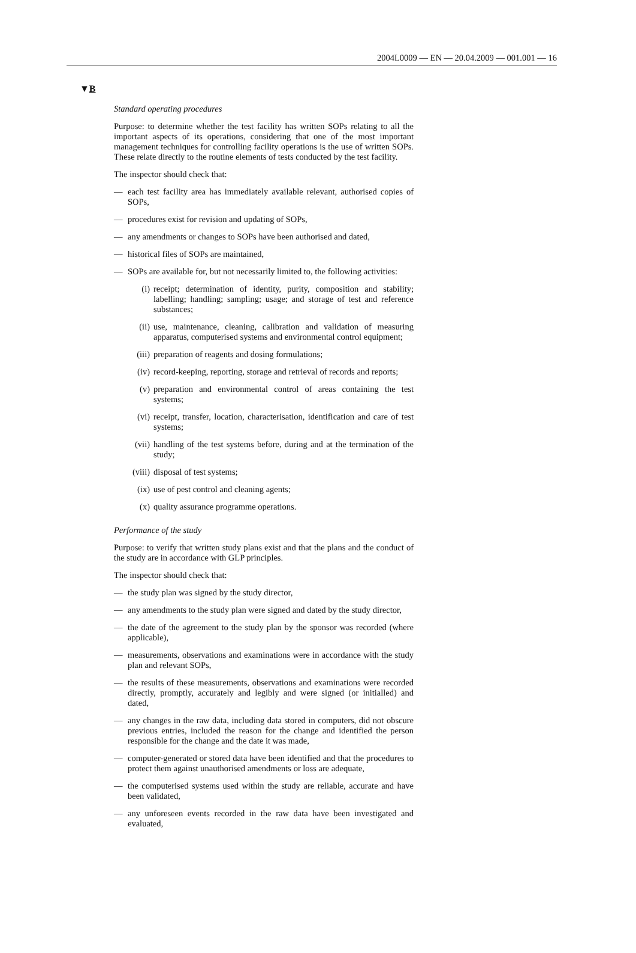2004L0009 — EN — 20.04.2009 — 001.001 — 16
▼B
Standard operating procedures
Purpose: to determine whether the test facility has written SOPs relating to all the important aspects of its operations, considering that one of the most important management techniques for controlling facility operations is the use of written SOPs. These relate directly to the routine elements of tests conducted by the test facility.
The inspector should check that:
— each test facility area has immediately available relevant, authorised copies of SOPs,
— procedures exist for revision and updating of SOPs,
— any amendments or changes to SOPs have been authorised and dated,
— historical files of SOPs are maintained,
— SOPs are available for, but not necessarily limited to, the following activities:
(i) receipt; determination of identity, purity, composition and stability; labelling; handling; sampling; usage; and storage of test and reference substances;
(ii) use, maintenance, cleaning, calibration and validation of measuring apparatus, computerised systems and environmental control equipment;
(iii) preparation of reagents and dosing formulations;
(iv) record-keeping, reporting, storage and retrieval of records and reports;
(v) preparation and environmental control of areas containing the test systems;
(vi) receipt, transfer, location, characterisation, identification and care of test systems;
(vii) handling of the test systems before, during and at the termination of the study;
(viii) disposal of test systems;
(ix) use of pest control and cleaning agents;
(x) quality assurance programme operations.
Performance of the study
Purpose: to verify that written study plans exist and that the plans and the conduct of the study are in accordance with GLP principles.
The inspector should check that:
— the study plan was signed by the study director,
— any amendments to the study plan were signed and dated by the study director,
— the date of the agreement to the study plan by the sponsor was recorded (where applicable),
— measurements, observations and examinations were in accordance with the study plan and relevant SOPs,
— the results of these measurements, observations and examinations were recorded directly, promptly, accurately and legibly and were signed (or initialled) and dated,
— any changes in the raw data, including data stored in computers, did not obscure previous entries, included the reason for the change and identified the person responsible for the change and the date it was made,
— computer-generated or stored data have been identified and that the procedures to protect them against unauthorised amendments or loss are adequate,
— the computerised systems used within the study are reliable, accurate and have been validated,
— any unforeseen events recorded in the raw data have been investigated and evaluated,